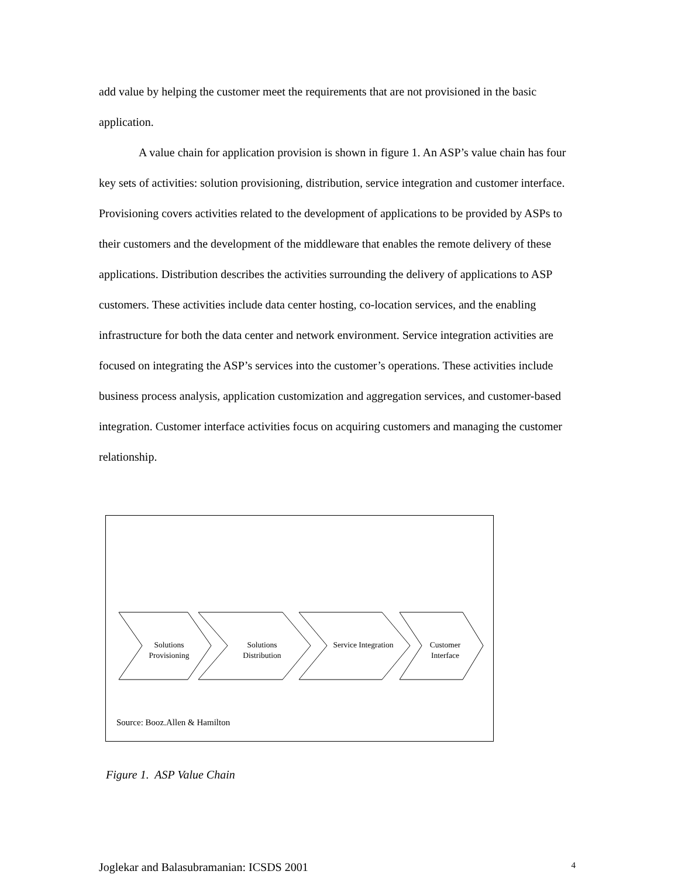add value by helping the customer meet the requirements that are not provisioned in the basic application.
A value chain for application provision is shown in figure 1. An ASP’s value chain has four key sets of activities: solution provisioning, distribution, service integration and customer interface. Provisioning covers activities related to the development of applications to be provided by ASPs to their customers and the development of the middleware that enables the remote delivery of these applications. Distribution describes the activities surrounding the delivery of applications to ASP customers. These activities include data center hosting, co-location services, and the enabling infrastructure for both the data center and network environment. Service integration activities are focused on integrating the ASP’s services into the customer’s operations. These activities include business process analysis, application customization and aggregation services, and customer-based integration. Customer interface activities focus on acquiring customers and managing the customer relationship.
Solutions Provisioning
Solutions Distribution
Service Integration
Customer Interface
Source: Booz.Allen & Hamilton
Figure 1. ASP Value Chain
Joglekar and Balasubramanian: ICSDS 2001 4